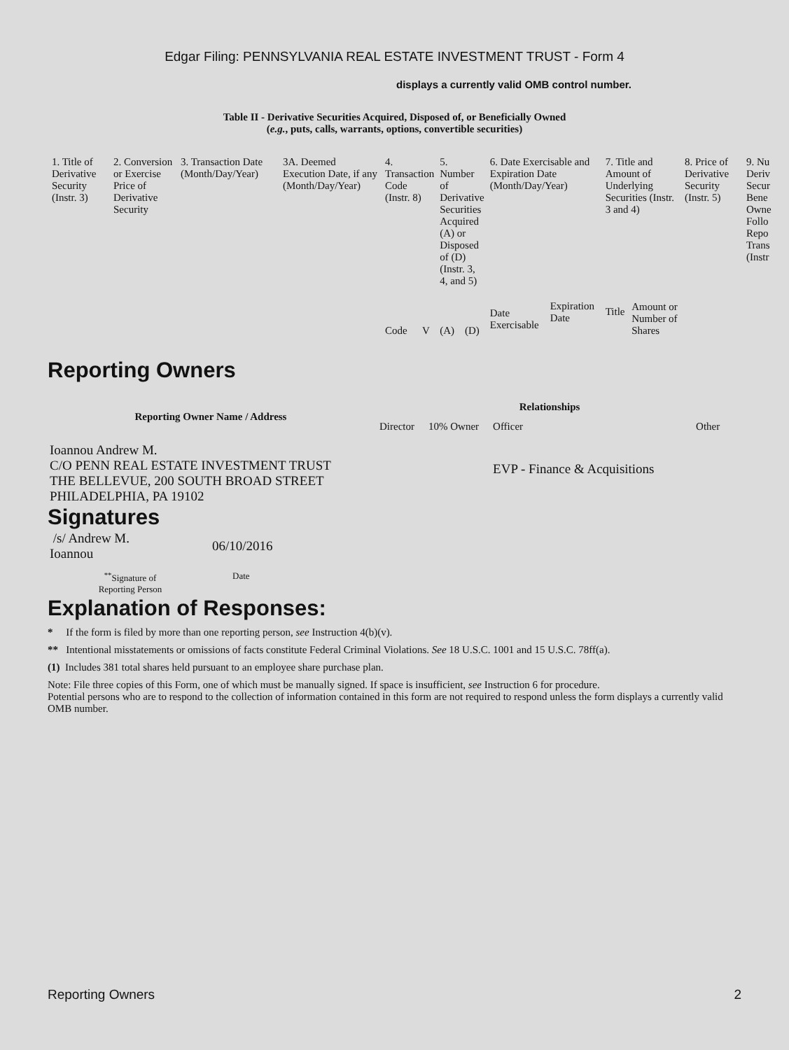Edgar Filing: PENNSYLVANIA REAL ESTATE INVESTMENT TRUST - Form 4
displays a currently valid OMB control number.
Table II - Derivative Securities Acquired, Disposed of, or Beneficially Owned
(e.g., puts, calls, warrants, options, convertible securities)
| 1. Title of Derivative Security (Instr. 3) | 2. Conversion or Exercise Price of Derivative Security | 3. Transaction Date (Month/Day/Year) | 3A. Deemed Execution Date, if any (Month/Day/Year) | 4. Transaction Code (Instr. 8) | | 5. Number of Derivative Securities Acquired (A) or Disposed of (D) (Instr. 3, 4, and 5) | | 6. Date Exercisable and Expiration Date (Month/Day/Year) | | 7. Title and Amount of Underlying Securities (Instr. 3 and 4) | | 8. Price of Derivative Security (Instr. 5) | 9. Nu Deriv Secur Bene Owne Follo Repo Trans (Instr |
| | | | | Code | V | (A) | (D) | Date Exercisable | Expiration Date | Title | Amount or Number of Shares | | |
Reporting Owners
| Reporting Owner Name / Address | Relationships | | | |
| --- | --- | --- | --- | --- |
| | Director | 10% Owner | Officer | Other |
| Ioannou Andrew M. C/O PENN REAL ESTATE INVESTMENT TRUST THE BELLEVUE, 200 SOUTH BROAD STREET PHILADELPHIA, PA 19102 | | | EVP - Finance & Acquisitions | |
Signatures
| /s/ Andrew M. Ioannou | 06/10/2016 |
| <sup>**</sup> Signature of Reporting Person | Date |
Explanation of Responses:
* If the form is filed by more than one reporting person, see Instruction 4(b)(v).
** Intentional misstatements or omissions of facts constitute Federal Criminal Violations. See 18 U.S.C. 1001 and 15 U.S.C. 78ff(a).
(1) Includes 381 total shares held pursuant to an employee share purchase plan.
Note: File three copies of this Form, one of which must be manually signed. If space is insufficient, see Instruction 6 for procedure.
Potential persons who are to respond to the collection of information contained in this form are not required to respond unless the form displays a currently valid OMB number.
Reporting Owners 2